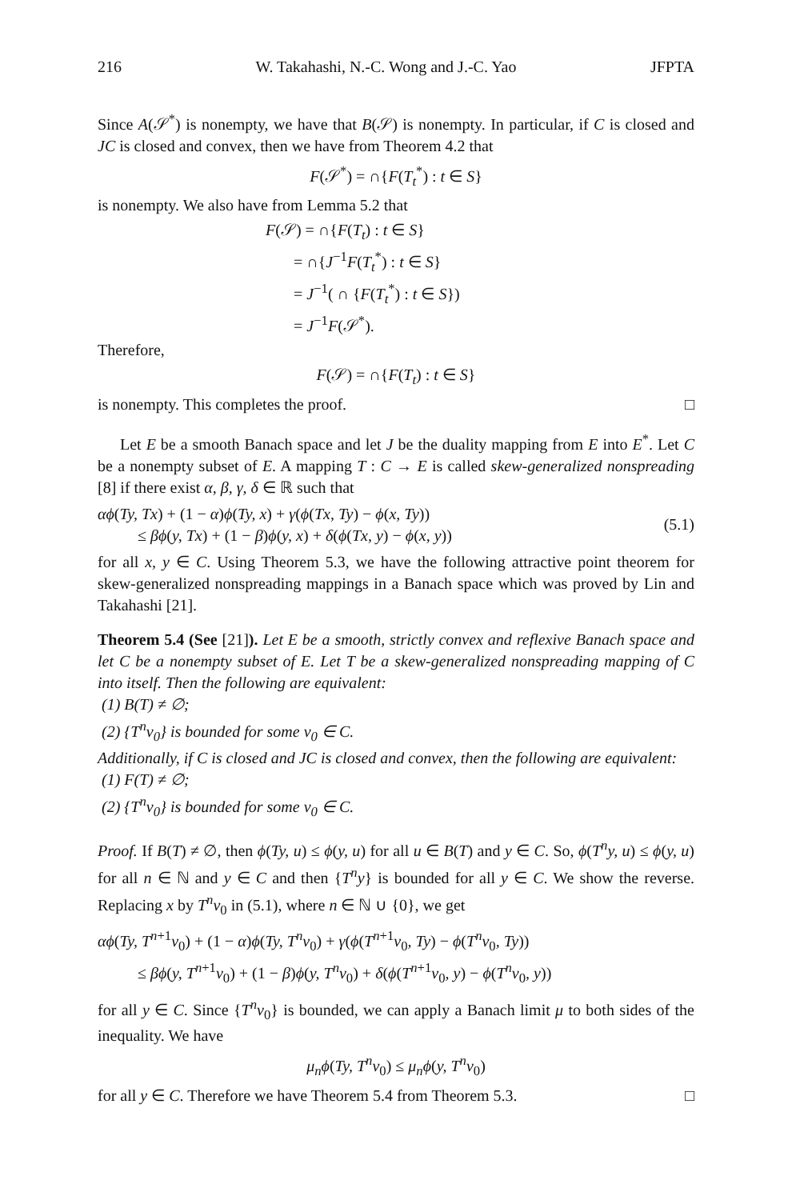216 W. Takahashi, N.-C. Wong and J.-C. Yao JFPTA
Since A(𝒮<sup>*</sup>) is nonempty, we have that B(𝒮) is nonempty. In particular, if C is closed and JC is closed and convex, then we have from Theorem 4.2 that
F(𝒮<sup>*</sup>) = ∩{F(T<sub>t</sub><sup>*</sup>) : t ∈ S}
is nonempty. We also have from Lemma 5.2 that
F(𝒮) = ∩{F(T<sub>t</sub>) : t ∈ S}
= ∩{J<sup>−1</sup>F(T<sub>t</sub><sup>*</sup>) : t ∈ S}
= J<sup>−1</sup>( ∩ {F(T<sub>t</sub><sup>*</sup>) : t ∈ S})
= J<sup>−1</sup>F(𝒮<sup>*</sup>).
Therefore,
F(𝒮) = ∩{F(T<sub>t</sub>) : t ∈ S}
is nonempty. This completes the proof. □
Let E be a smooth Banach space and let J be the duality mapping from E into E<sup>*</sup>. Let C be a nonempty subset of E. A mapping T : C → E is called skew-generalized nonspreading [8] if there exist α, β, γ, δ ∈ ℝ such that
αϕ(Ty, Tx) + (1 − α)ϕ(Ty, x) + γ(ϕ(Tx, Ty) − ϕ(x, Ty))
≤ βϕ(y, Tx) + (1 − β)ϕ(y, x) + δ(ϕ(Tx, y) − ϕ(x, y))
(5.1)
for all x, y ∈ C. Using Theorem 5.3, we have the following attractive point theorem for skew-generalized nonspreading mappings in a Banach space which was proved by Lin and Takahashi [21].
Theorem 5.4 (See [21]). Let E be a smooth, strictly convex and reflexive Banach space and let C be a nonempty subset of E. Let T be a skew-generalized nonspreading mapping of C into itself. Then the following are equivalent:
(1) B(T) ≠ ∅;
(2) {T<sup>n</sup>v<sub>0</sub>} is bounded for some v<sub>0</sub> ∈ C.
Additionally, if C is closed and JC is closed and convex, then the following are equivalent:
(1) F(T) ≠ ∅;
(2) {T<sup>n</sup>v<sub>0</sub>} is bounded for some v<sub>0</sub> ∈ C.
Proof. If B(T) ≠ ∅, then ϕ(Ty, u) ≤ ϕ(y, u) for all u ∈ B(T) and y ∈ C. So, ϕ(T<sup>n</sup>y, u) ≤ ϕ(y, u) for all n ∈ ℕ and y ∈ C and then {T<sup>n</sup>y} is bounded for all y ∈ C. We show the reverse. Replacing x by T<sup>n</sup>v<sub>0</sub> in (5.1), where n ∈ ℕ ∪ {0}, we get
αϕ(Ty, T<sup>n+1</sup>v<sub>0</sub>) + (1 − α)ϕ(Ty, T<sup>n</sup>v<sub>0</sub>) + γ(ϕ(T<sup>n+1</sup>v<sub>0</sub>, Ty) − ϕ(T<sup>n</sup>v<sub>0</sub>, Ty))
≤ βϕ(y, T<sup>n+1</sup>v<sub>0</sub>) + (1 − β)ϕ(y, T<sup>n</sup>v<sub>0</sub>) + δ(ϕ(T<sup>n+1</sup>v<sub>0</sub>, y) − ϕ(T<sup>n</sup>v<sub>0</sub>, y))
for all y ∈ C. Since {T<sup>n</sup>v<sub>0</sub>} is bounded, we can apply a Banach limit μ to both sides of the inequality. We have
μ<sub>n</sub>ϕ(Ty, T<sup>n</sup>v<sub>0</sub>) ≤ μ<sub>n</sub>ϕ(y, T<sup>n</sup>v<sub>0</sub>)
for all y ∈ C. Therefore we have Theorem 5.4 from Theorem 5.3. □